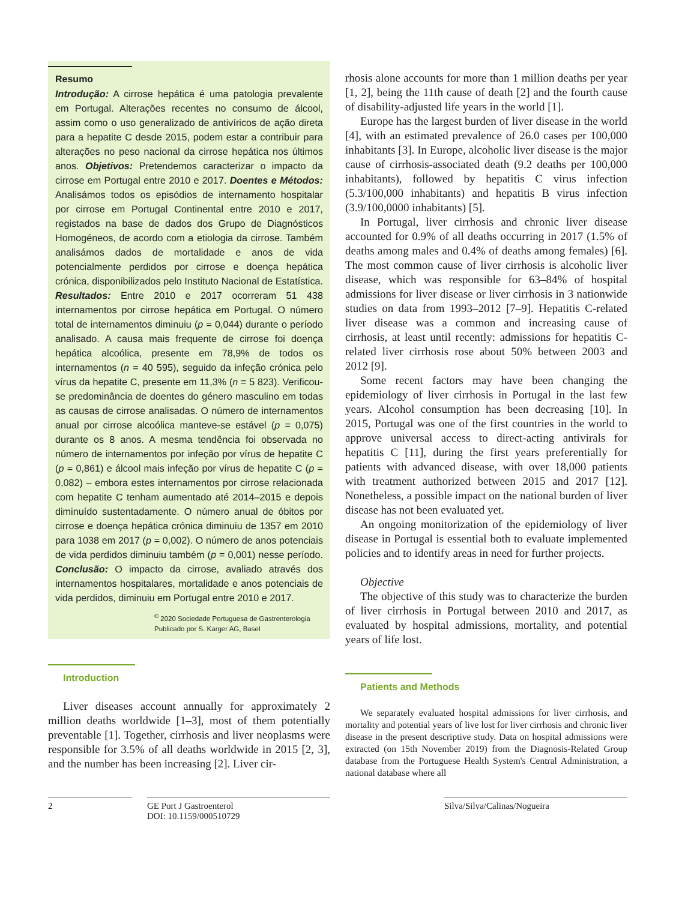Resumo
Introdução: A cirrose hepática é uma patologia prevalente em Portugal. Alterações recentes no consumo de álcool, assim como o uso generalizado de antivíricos de ação direta para a hepatite C desde 2015, podem estar a contribuir para alterações no peso nacional da cirrose hepática nos últimos anos. Objetivos: Pretendemos caracterizar o impacto da cirrose em Portugal entre 2010 e 2017. Doentes e Métodos: Analisámos todos os episódios de internamento hospitalar por cirrose em Portugal Continental entre 2010 e 2017, registados na base de dados dos Grupo de Diagnósticos Homogéneos, de acordo com a etiologia da cirrose. Também analisámos dados de mortalidade e anos de vida potencialmente perdidos por cirrose e doença hepática crónica, disponibilizados pelo Instituto Nacional de Estatística. Resultados: Entre 2010 e 2017 ocorreram 51 438 internamentos por cirrose hepática em Portugal. O número total de internamentos diminuiu (p = 0,044) durante o período analisado. A causa mais frequente de cirrose foi doença hepática alcoólica, presente em 78,9% de todos os internamentos (n = 40 595), seguido da infeção crónica pelo vírus da hepatite C, presente em 11,3% (n = 5 823). Verificou-se predominância de doentes do género masculino em todas as causas de cirrose analisadas. O número de internamentos anual por cirrose alcoólica manteve-se estável (p = 0,075) durante os 8 anos. A mesma tendência foi observada no número de internamentos por infeção por vírus de hepatite C (p = 0,861) e álcool mais infeção por vírus de hepatite C (p = 0,082) – embora estes internamentos por cirrose relacionada com hepatite C tenham aumentado até 2014–2015 e depois diminuído sustentadamente. O número anual de óbitos por cirrose e doença hepática crónica diminuiu de 1357 em 2010 para 1038 em 2017 (p = 0,002). O número de anos potenciais de vida perdidos diminuiu também (p = 0,001) nesse período. Conclusão: O impacto da cirrose, avaliado através dos internamentos hospitalares, mortalidade e anos potenciais de vida perdidos, diminuiu em Portugal entre 2010 e 2017.
<sup>©</sup> 2020 Sociedade Portuguesa de Gastrenterologia
Publicado por S. Karger AG, Basel
Introduction
Liver diseases account annually for approximately 2 million deaths worldwide [1–3], most of them potentially preventable [1]. Together, cirrhosis and liver neoplasms were responsible for 3.5% of all deaths worldwide in 2015 [2, 3], and the number has been increasing [2]. Liver cir-
rhosis alone accounts for more than 1 million deaths per year [1, 2], being the 11th cause of death [2] and the fourth cause of disability-adjusted life years in the world [1].
Europe has the largest burden of liver disease in the world [4], with an estimated prevalence of 26.0 cases per 100,000 inhabitants [3]. In Europe, alcoholic liver disease is the major cause of cirrhosis-associated death (9.2 deaths per 100,000 inhabitants), followed by hepatitis C virus infection (5.3/100,000 inhabitants) and hepatitis B virus infection (3.9/100,0000 inhabitants) [5].
In Portugal, liver cirrhosis and chronic liver disease accounted for 0.9% of all deaths occurring in 2017 (1.5% of deaths among males and 0.4% of deaths among females) [6]. The most common cause of liver cirrhosis is alcoholic liver disease, which was responsible for 63–84% of hospital admissions for liver disease or liver cirrhosis in 3 nationwide studies on data from 1993–2012 [7–9]. Hepatitis C-related liver disease was a common and increasing cause of cirrhosis, at least until recently: admissions for hepatitis C-related liver cirrhosis rose about 50% between 2003 and 2012 [9].
Some recent factors may have been changing the epidemiology of liver cirrhosis in Portugal in the last few years. Alcohol consumption has been decreasing [10]. In 2015, Portugal was one of the first countries in the world to approve universal access to direct-acting antivirals for hepatitis C [11], during the first years preferentially for patients with advanced disease, with over 18,000 patients with treatment authorized between 2015 and 2017 [12]. Nonetheless, a possible impact on the national burden of liver disease has not been evaluated yet.
An ongoing monitorization of the epidemiology of liver disease in Portugal is essential both to evaluate implemented policies and to identify areas in need for further projects.
Objective
The objective of this study was to characterize the burden of liver cirrhosis in Portugal between 2010 and 2017, as evaluated by hospital admissions, mortality, and potential years of life lost.
Patients and Methods
We separately evaluated hospital admissions for liver cirrhosis, and mortality and potential years of live lost for liver cirrhosis and chronic liver disease in the present descriptive study. Data on hospital admissions were extracted (on 15th November 2019) from the Diagnosis-Related Group database from the Portuguese Health System's Central Administration, a national database where all
2 GE Port J Gastroenterol
DOI: 10.1159/000510729
Silva/Silva/Calinas/Nogueira